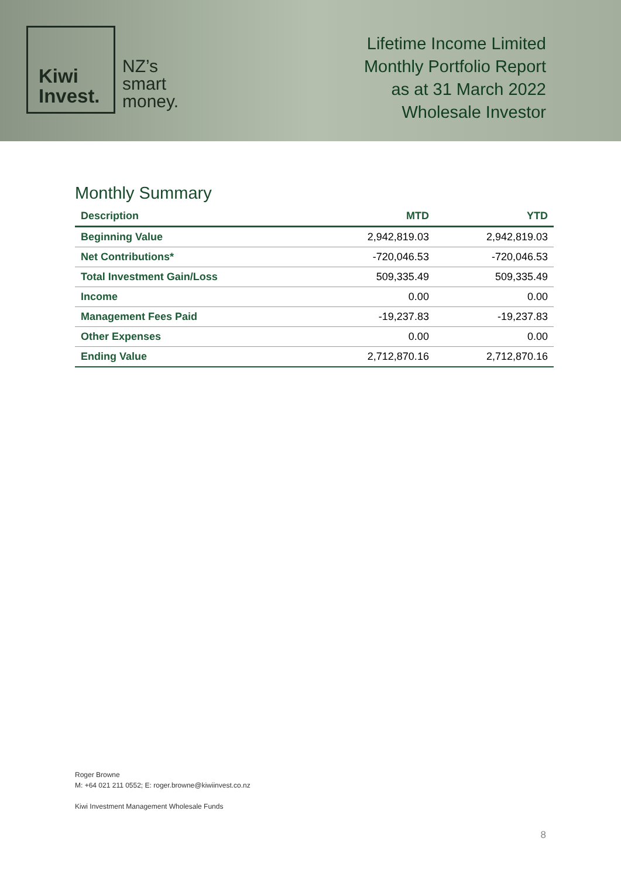Kiwi
Invest.
NZ’s
smart
money.
Lifetime Income Limited
Monthly Portfolio Report
as at 31 March 2022
Wholesale Investor
Monthly Summary
| Description | MTD | YTD |
| --- | --- | --- |
| Beginning Value | 2,942,819.03 | 2,942,819.03 |
| Net Contributions* | -720,046.53 | -720,046.53 |
| Total Investment Gain/Loss | 509,335.49 | 509,335.49 |
| Income | 0.00 | 0.00 |
| Management Fees Paid | -19,237.83 | -19,237.83 |
| Other Expenses | 0.00 | 0.00 |
| Ending Value | 2,712,870.16 | 2,712,870.16 |
Roger Browne
M: +64 021 211 0552; E: roger.browne@kiwiinvest.co.nz
Kiwi Investment Management Wholesale Funds
8